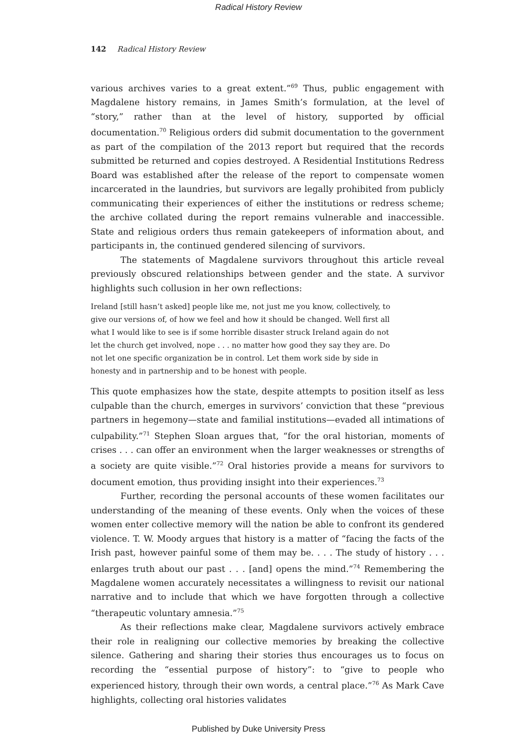Radical History Review
142 Radical History Review
various archives varies to a great extent.”<sup>69</sup> Thus, public engagement with Magdalene history remains, in James Smith’s formulation, at the level of “story,” rather than at the level of history, supported by official documentation.<sup>70</sup> Religious orders did submit documentation to the government as part of the compilation of the 2013 report but required that the records submitted be returned and copies destroyed. A Residential Institutions Redress Board was established after the release of the report to compensate women incarcerated in the laundries, but survivors are legally prohibited from publicly communicating their experiences of either the institutions or redress scheme; the archive collated during the report remains vulnerable and inaccessible. State and religious orders thus remain gatekeepers of information about, and participants in, the continued gendered silencing of survivors.
The statements of Magdalene survivors throughout this article reveal previously obscured relationships between gender and the state. A survivor highlights such collusion in her own reflections:
Ireland [still hasn’t asked] people like me, not just me you know, collectively, to give our versions of, of how we feel and how it should be changed. Well first all what I would like to see is if some horrible disaster struck Ireland again do not let the church get involved, nope . . . no matter how good they say they are. Do not let one specific organization be in control. Let them work side by side in honesty and in partnership and to be honest with people.
This quote emphasizes how the state, despite attempts to position itself as less culpable than the church, emerges in survivors’ conviction that these “previous partners in hegemony—state and familial institutions—evaded all intimations of culpability.”<sup>71</sup> Stephen Sloan argues that, “for the oral historian, moments of crises . . . can offer an environment when the larger weaknesses or strengths of a society are quite visible.”<sup>72</sup> Oral histories provide a means for survivors to document emotion, thus providing insight into their experiences.<sup>73</sup>
Further, recording the personal accounts of these women facilitates our understanding of the meaning of these events. Only when the voices of these women enter collective memory will the nation be able to confront its gendered violence. T. W. Moody argues that history is a matter of “facing the facts of the Irish past, however painful some of them may be. . . . The study of history . . . enlarges truth about our past . . . [and] opens the mind.”<sup>74</sup> Remembering the Magdalene women accurately necessitates a willingness to revisit our national narrative and to include that which we have forgotten through a collective “therapeutic voluntary amnesia.”<sup>75</sup>
As their reflections make clear, Magdalene survivors actively embrace their role in realigning our collective memories by breaking the collective silence. Gathering and sharing their stories thus encourages us to focus on recording the “essential purpose of history”: to “give to people who experienced history, through their own words, a central place.”<sup>76</sup> As Mark Cave highlights, collecting oral histories validates
Published by Duke University Press